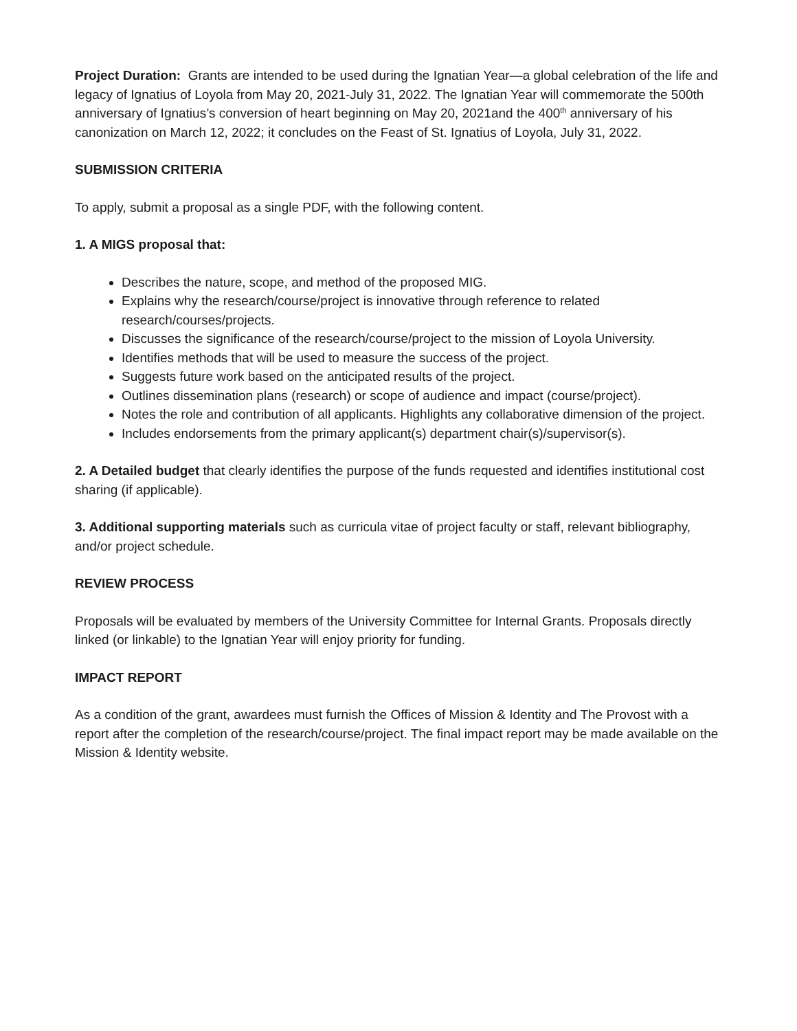Project Duration: Grants are intended to be used during the Ignatian Year—a global celebration of the life and legacy of Ignatius of Loyola from May 20, 2021-July 31, 2022. The Ignatian Year will commemorate the 500th anniversary of Ignatius’s conversion of heart beginning on May 20, 2021and the 400<sup>th</sup> anniversary of his canonization on March 12, 2022; it concludes on the Feast of St. Ignatius of Loyola, July 31, 2022.
SUBMISSION CRITERIA
To apply, submit a proposal as a single PDF, with the following content.
1. A MIGS proposal that:
Describes the nature, scope, and method of the proposed MIG.
Explains why the research/course/project is innovative through reference to related research/courses/projects.
Discusses the significance of the research/course/project to the mission of Loyola University.
Identifies methods that will be used to measure the success of the project.
Suggests future work based on the anticipated results of the project.
Outlines dissemination plans (research) or scope of audience and impact (course/project).
Notes the role and contribution of all applicants. Highlights any collaborative dimension of the project.
Includes endorsements from the primary applicant(s) department chair(s)/supervisor(s).
2. A Detailed budget that clearly identifies the purpose of the funds requested and identifies institutional cost sharing (if applicable).
3. Additional supporting materials such as curricula vitae of project faculty or staff, relevant bibliography, and/or project schedule.
REVIEW PROCESS
Proposals will be evaluated by members of the University Committee for Internal Grants. Proposals directly linked (or linkable) to the Ignatian Year will enjoy priority for funding.
IMPACT REPORT
As a condition of the grant, awardees must furnish the Offices of Mission & Identity and The Provost with a report after the completion of the research/course/project. The final impact report may be made available on the Mission & Identity website.